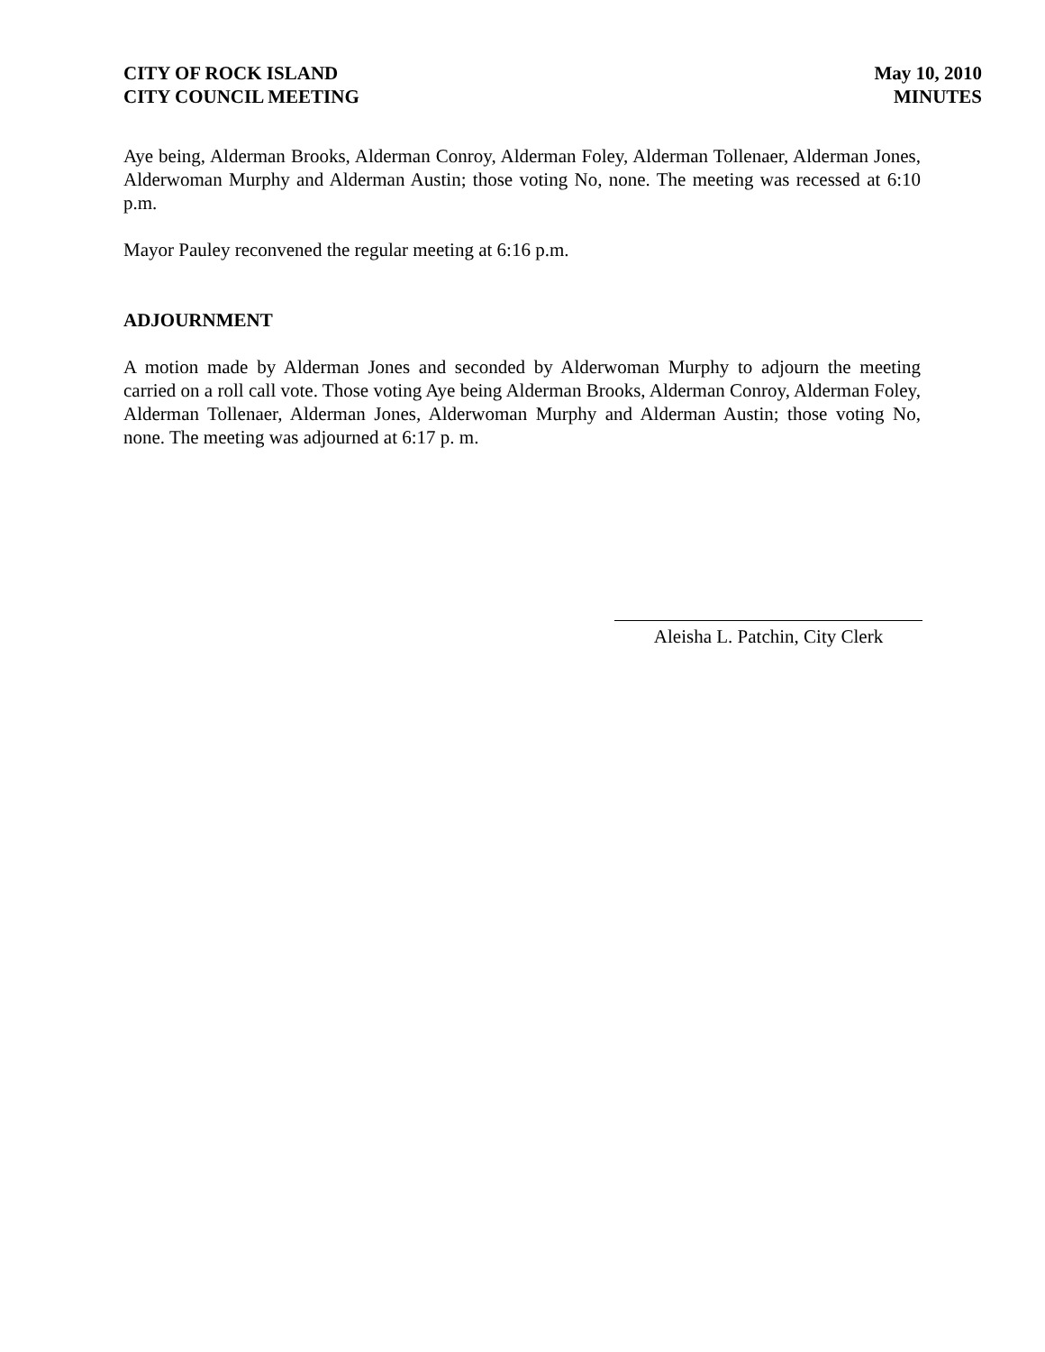CITY OF ROCK ISLAND
CITY COUNCIL MEETING
May 10, 2010
MINUTES
Aye being, Alderman Brooks, Alderman Conroy, Alderman Foley, Alderman Tollenaer, Alderman Jones, Alderwoman Murphy and Alderman Austin; those voting No, none. The meeting was recessed at 6:10 p.m.
Mayor Pauley reconvened the regular meeting at 6:16 p.m.
ADJOURNMENT
A motion made by Alderman Jones and seconded by Alderwoman Murphy to adjourn the meeting carried on a roll call vote. Those voting Aye being Alderman Brooks, Alderman Conroy, Alderman Foley, Alderman Tollenaer, Alderman Jones, Alderwoman Murphy and Alderman Austin; those voting No, none. The meeting was adjourned at 6:17 p. m.
Aleisha L. Patchin, City Clerk